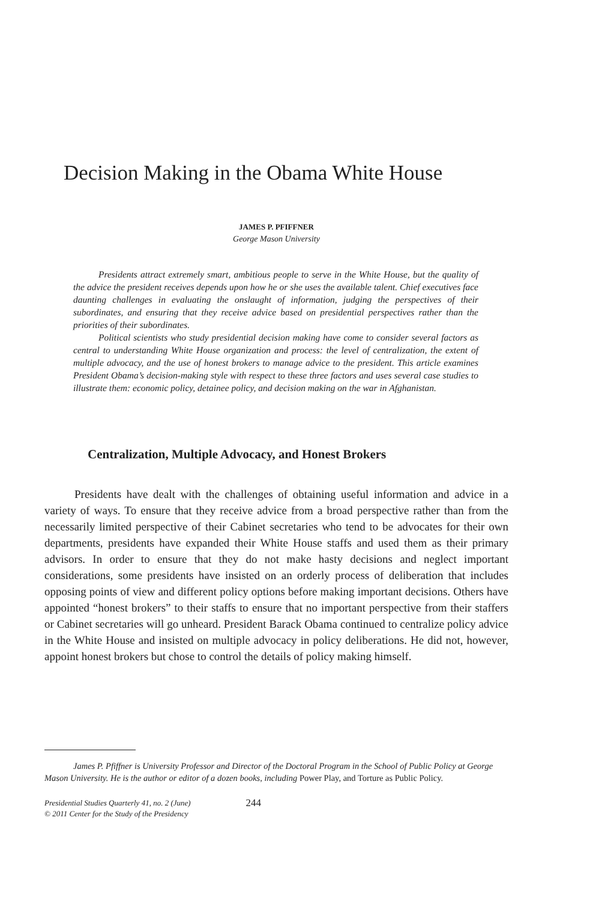Decision Making in the Obama White House
JAMES P. PFIFFNER
George Mason University
Presidents attract extremely smart, ambitious people to serve in the White House, but the quality of the advice the president receives depends upon how he or she uses the available talent. Chief executives face daunting challenges in evaluating the onslaught of information, judging the perspectives of their subordinates, and ensuring that they receive advice based on presidential perspectives rather than the priorities of their subordinates.
Political scientists who study presidential decision making have come to consider several factors as central to understanding White House organization and process: the level of centralization, the extent of multiple advocacy, and the use of honest brokers to manage advice to the president. This article examines President Obama’s decision-making style with respect to these three factors and uses several case studies to illustrate them: economic policy, detainee policy, and decision making on the war in Afghanistan.
Centralization, Multiple Advocacy, and Honest Brokers
Presidents have dealt with the challenges of obtaining useful information and advice in a variety of ways. To ensure that they receive advice from a broad perspective rather than from the necessarily limited perspective of their Cabinet secretaries who tend to be advocates for their own departments, presidents have expanded their White House staffs and used them as their primary advisors. In order to ensure that they do not make hasty decisions and neglect important considerations, some presidents have insisted on an orderly process of deliberation that includes opposing points of view and different policy options before making important decisions. Others have appointed “honest brokers” to their staffs to ensure that no important perspective from their staffers or Cabinet secretaries will go unheard. President Barack Obama continued to centralize policy advice in the White House and insisted on multiple advocacy in policy deliberations. He did not, however, appoint honest brokers but chose to control the details of policy making himself.
James P. Pfiffner is University Professor and Director of the Doctoral Program in the School of Public Policy at George Mason University. He is the author or editor of a dozen books, including Power Play, and Torture as Public Policy.
Presidential Studies Quarterly 41, no. 2 (June)
© 2011 Center for the Study of the Presidency
244